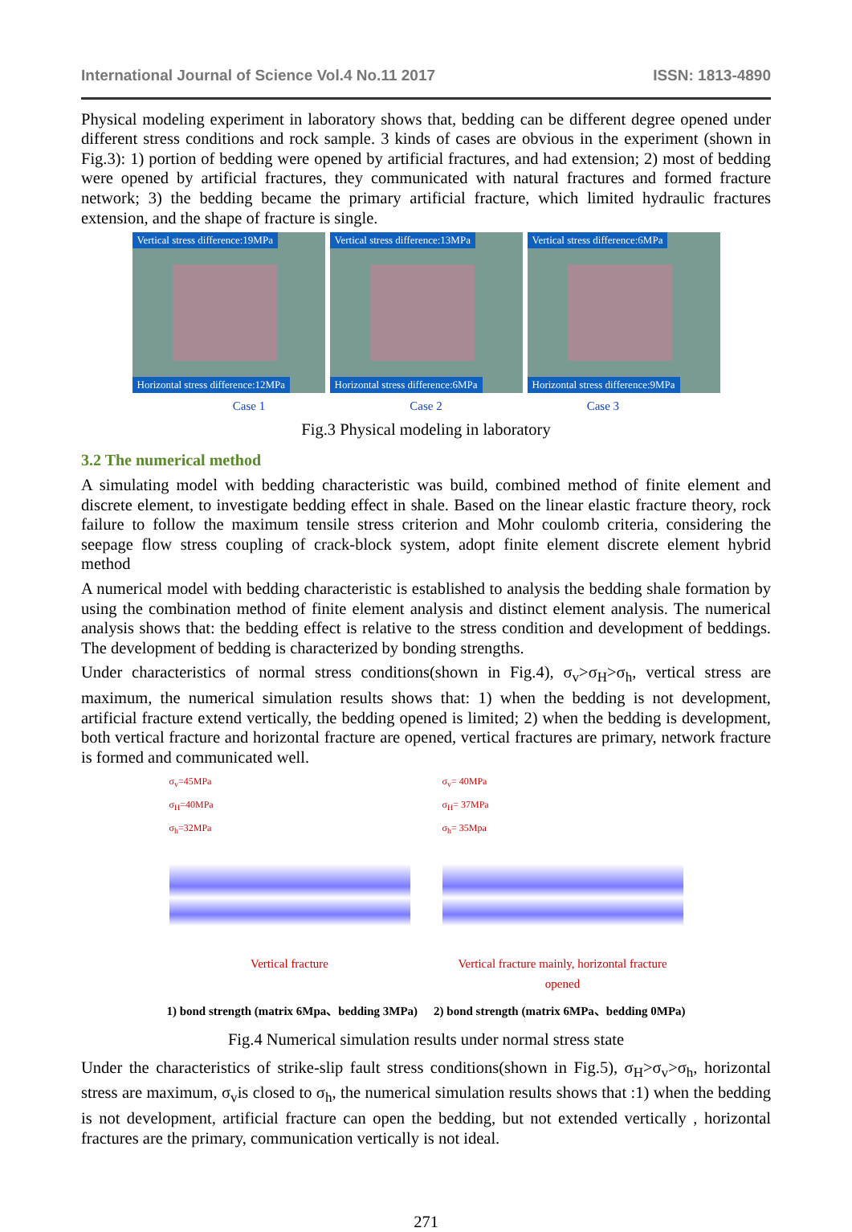International Journal of Science Vol.4 No.11 2017 ISSN: 1813-4890
Physical modeling experiment in laboratory shows that, bedding can be different degree opened under different stress conditions and rock sample. 3 kinds of cases are obvious in the experiment (shown in Fig.3): 1) portion of bedding were opened by artificial fractures, and had extension; 2) most of bedding were opened by artificial fractures, they communicated with natural fractures and formed fracture network; 3) the bedding became the primary artificial fracture, which limited hydraulic fractures extension, and the shape of fracture is single.
Vertical stress difference:19MPa
Horizontal stress difference:12MPa
Vertical stress difference:13MPa
Horizontal stress difference:6MPa
Vertical stress difference:6MPa
Horizontal stress difference:9MPa
Case 1 Case 2 Case 3
Fig.3 Physical modeling in laboratory
3.2 The numerical method
A simulating model with bedding characteristic was build, combined method of finite element and discrete element, to investigate bedding effect in shale. Based on the linear elastic fracture theory, rock failure to follow the maximum tensile stress criterion and Mohr coulomb criteria, considering the seepage flow stress coupling of crack-block system, adopt finite element discrete element hybrid method
A numerical model with bedding characteristic is established to analysis the bedding shale formation by using the combination method of finite element analysis and distinct element analysis. The numerical analysis shows that: the bedding effect is relative to the stress condition and development of beddings. The development of bedding is characterized by bonding strengths.
Under characteristics of normal stress conditions(shown in Fig.4), σ<sub>v</sub>>σ<sub>H</sub>>σ<sub>h</sub>, vertical stress are maximum, the numerical simulation results shows that: 1) when the bedding is not development, artificial fracture extend vertically, the bedding opened is limited; 2) when the bedding is development, both vertical fracture and horizontal fracture are opened, vertical fractures are primary, network fracture is formed and communicated well.
σ<sub>v</sub>=45MPa
σ<sub>H</sub>=40MPa
σ<sub>h</sub>=32MPa
Vertical fracture
σ<sub>v</sub>= 40MPa
σ<sub>H</sub>= 37MPa
σ<sub>h</sub>= 35Mpa
Vertical fracture mainly, horizontal fracture opened
1) bond strength (matrix 6Mpa、bedding 3MPa) 2) bond strength (matrix 6MPa、bedding 0MPa)
Fig.4 Numerical simulation results under normal stress state
Under the characteristics of strike-slip fault stress conditions(shown in Fig.5), σ<sub>H</sub>>σ<sub>v</sub>>σ<sub>h</sub>, horizontal stress are maximum, σ<sub>v</sub>is closed to σ<sub>h</sub>, the numerical simulation results shows that :1) when the bedding is not development, artificial fracture can open the bedding, but not extended vertically , horizontal fractures are the primary, communication vertically is not ideal.
271